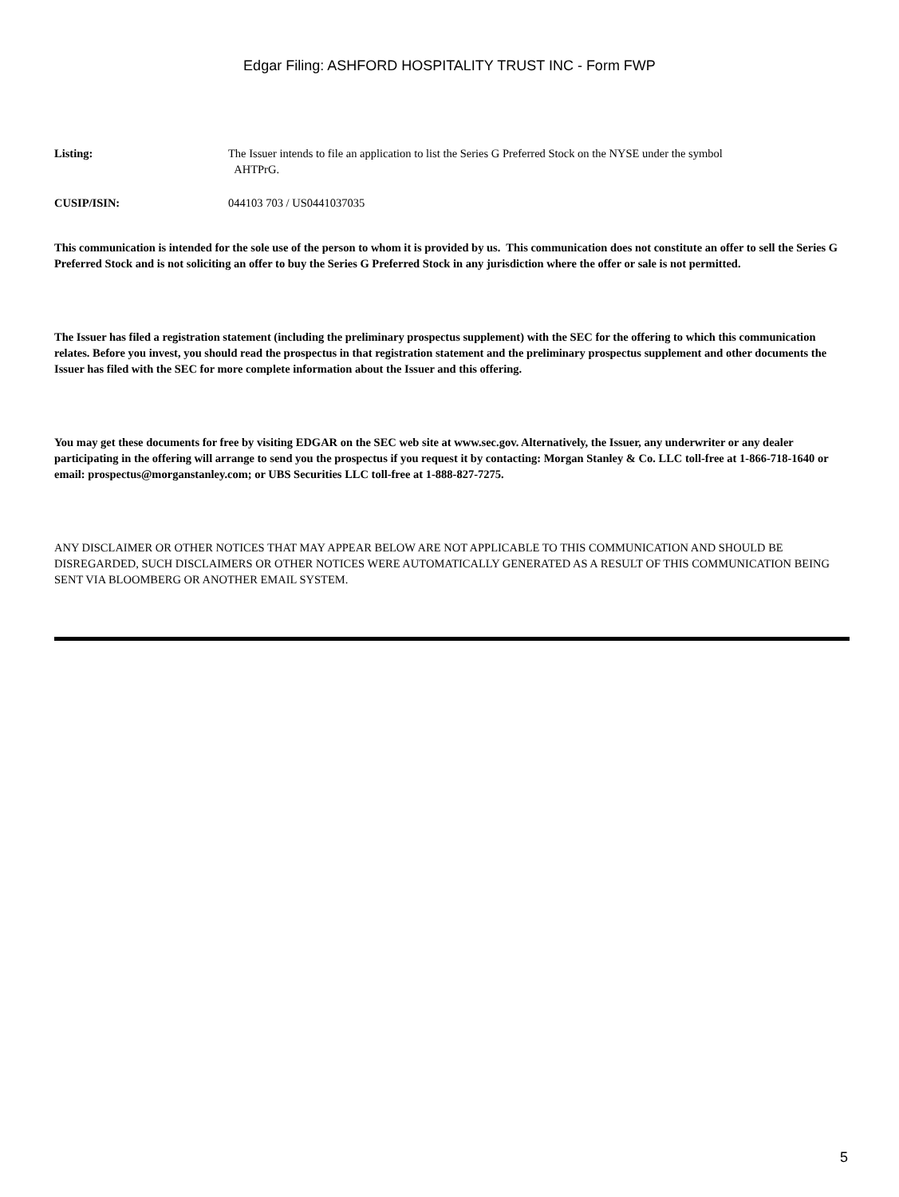Edgar Filing: ASHFORD HOSPITALITY TRUST INC - Form FWP
Listing: The Issuer intends to file an application to list the Series G Preferred Stock on the NYSE under the symbol
AHTPrG.
CUSIP/ISIN: 044103 703 / US0441037035
This communication is intended for the sole use of the person to whom it is provided by us. This communication does not constitute an offer to sell the Series G Preferred Stock and is not soliciting an offer to buy the Series G Preferred Stock in any jurisdiction where the offer or sale is not permitted.
The Issuer has filed a registration statement (including the preliminary prospectus supplement) with the SEC for the offering to which this communication relates. Before you invest, you should read the prospectus in that registration statement and the preliminary prospectus supplement and other documents the Issuer has filed with the SEC for more complete information about the Issuer and this offering.
You may get these documents for free by visiting EDGAR on the SEC web site at www.sec.gov. Alternatively, the Issuer, any underwriter or any dealer participating in the offering will arrange to send you the prospectus if you request it by contacting: Morgan Stanley & Co. LLC toll-free at 1-866-718-1640 or email: prospectus@morganstanley.com; or UBS Securities LLC toll-free at 1-888-827-7275.
ANY DISCLAIMER OR OTHER NOTICES THAT MAY APPEAR BELOW ARE NOT APPLICABLE TO THIS COMMUNICATION AND SHOULD BE DISREGARDED, SUCH DISCLAIMERS OR OTHER NOTICES WERE AUTOMATICALLY GENERATED AS A RESULT OF THIS COMMUNICATION BEING SENT VIA BLOOMBERG OR ANOTHER EMAIL SYSTEM.
5